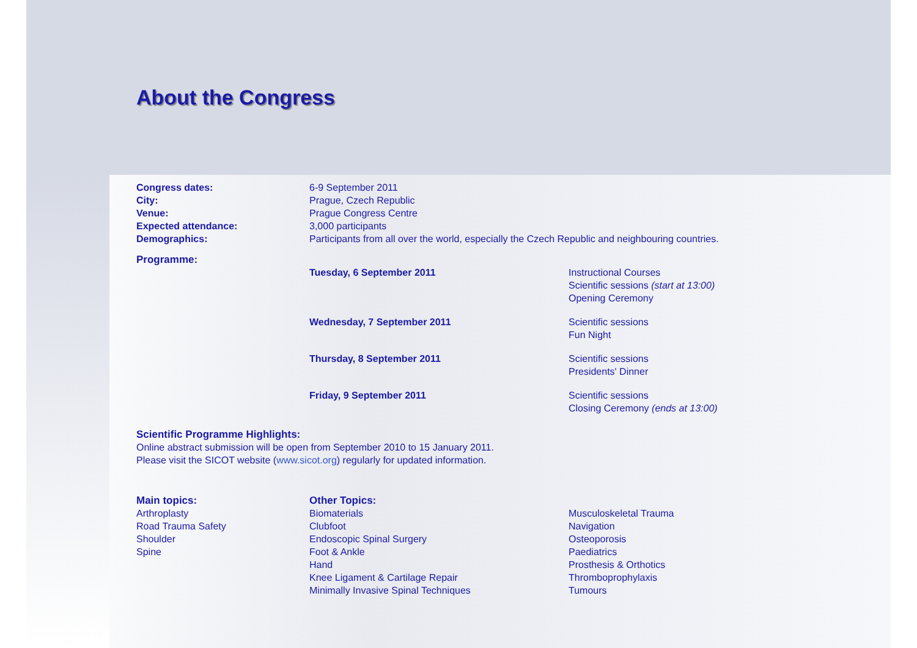About the Congress
Congress dates: 6-9 September 2011
City: Prague, Czech Republic
Venue: Prague Congress Centre
Expected attendance: 3,000 participants
Demographics: Participants from all over the world, especially the Czech Republic and neighbouring countries.
Programme:
Tuesday, 6 September 2011 Instructional Courses
Scientific sessions (start at 13:00)
Opening Ceremony
Wednesday, 7 September 2011 Scientific sessions
Fun Night
Thursday, 8 September 2011 Scientific sessions
Presidents' Dinner
Friday, 9 September 2011 Scientific sessions
Closing Ceremony (ends at 13:00)
Scientific Programme Highlights:
Online abstract submission will be open from September 2010 to 15 January 2011.
Please visit the SICOT website (www.sicot.org) regularly for updated information.
Main topics:
Arthroplasty
Road Trauma Safety
Shoulder
Spine
Other Topics:
Biomaterials
Clubfoot
Endoscopic Spinal Surgery
Foot & Ankle
Hand
Knee Ligament & Cartilage Repair
Minimally Invasive Spinal Techniques
Musculoskeletal Trauma
Navigation
Osteoporosis
Paediatrics
Prosthesis & Orthotics
Thromboprophylaxis
Tumours